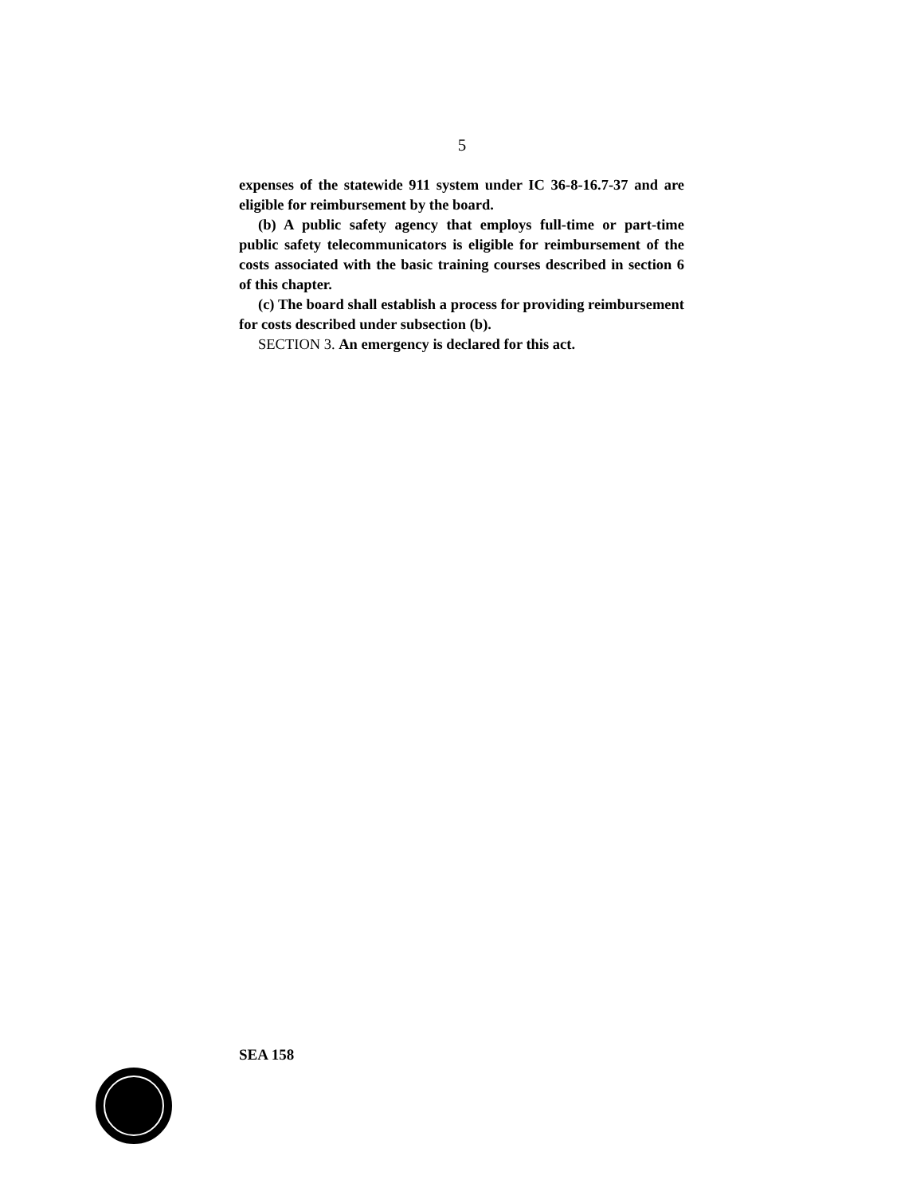5
expenses of the statewide 911 system under IC 36-8-16.7-37 and are eligible for reimbursement by the board.
(b) A public safety agency that employs full-time or part-time public safety telecommunicators is eligible for reimbursement of the costs associated with the basic training courses described in section 6 of this chapter.
(c) The board shall establish a process for providing reimbursement for costs described under subsection (b).
SECTION 3. An emergency is declared for this act.
SEA 158